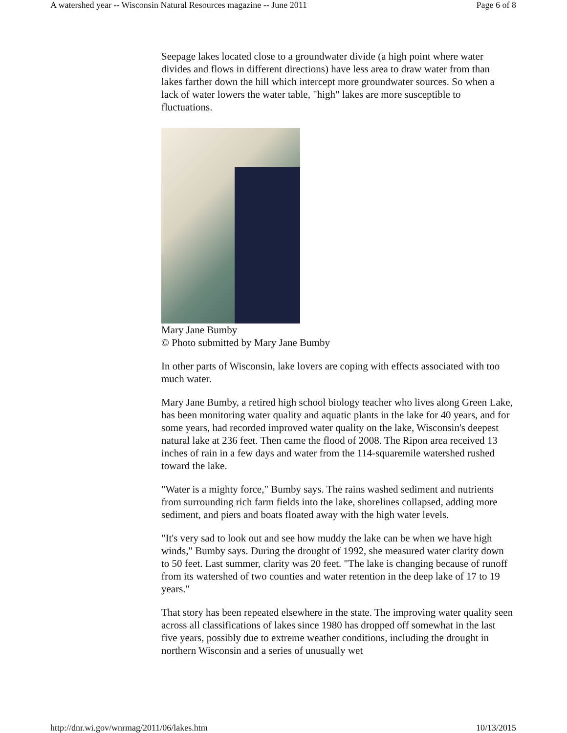A watershed year -- Wisconsin Natural Resources magazine -- June 2011 Page 6 of 8
Seepage lakes located close to a groundwater divide (a high point where water divides and flows in different directions) have less area to draw water from than lakes farther down the hill which intercept more groundwater sources. So when a lack of water lowers the water table, "high" lakes are more susceptible to fluctuations.
Mary Jane Bumby
© Photo submitted by Mary Jane Bumby
In other parts of Wisconsin, lake lovers are coping with effects associated with too much water.
Mary Jane Bumby, a retired high school biology teacher who lives along Green Lake, has been monitoring water quality and aquatic plants in the lake for 40 years, and for some years, had recorded improved water quality on the lake, Wisconsin's deepest natural lake at 236 feet. Then came the flood of 2008. The Ripon area received 13 inches of rain in a few days and water from the 114-squaremile watershed rushed toward the lake.
"Water is a mighty force," Bumby says. The rains washed sediment and nutrients from surrounding rich farm fields into the lake, shorelines collapsed, adding more sediment, and piers and boats floated away with the high water levels.
"It's very sad to look out and see how muddy the lake can be when we have high winds," Bumby says. During the drought of 1992, she measured water clarity down to 50 feet. Last summer, clarity was 20 feet. "The lake is changing because of runoff from its watershed of two counties and water retention in the deep lake of 17 to 19 years."
That story has been repeated elsewhere in the state. The improving water quality seen across all classifications of lakes since 1980 has dropped off somewhat in the last five years, possibly due to extreme weather conditions, including the drought in northern Wisconsin and a series of unusually wet
http://dnr.wi.gov/wnrmag/2011/06/lakes.htm 10/13/2015